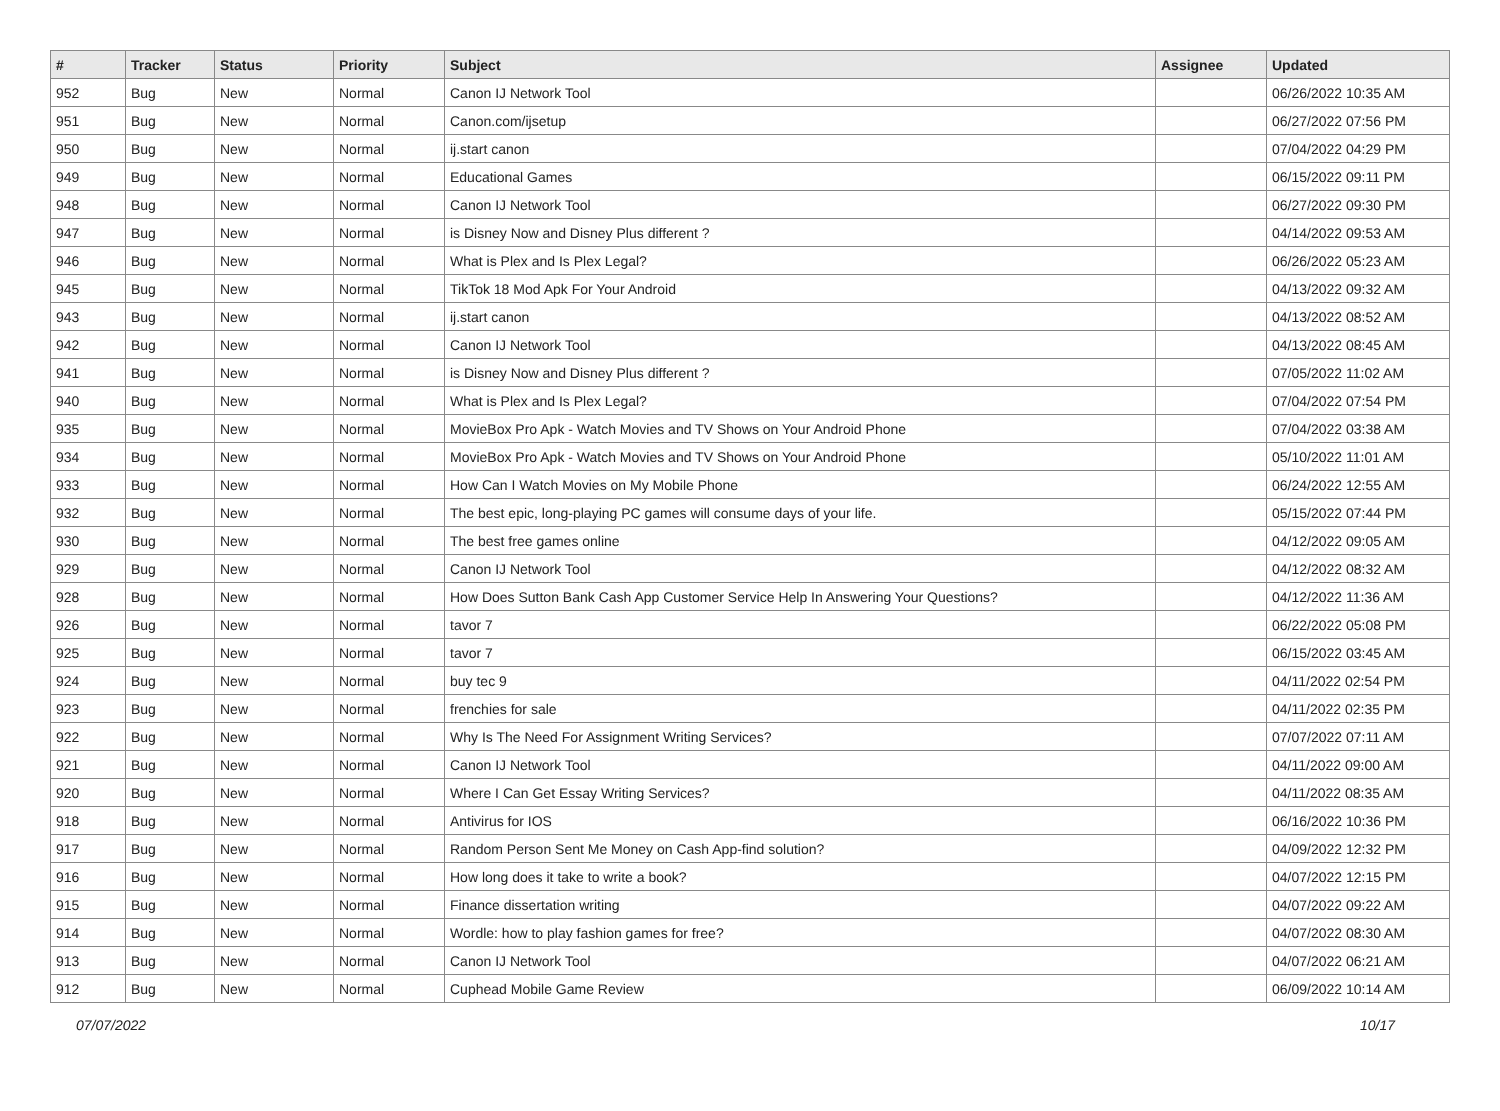| # | Tracker | Status | Priority | Subject | Assignee | Updated |
| --- | --- | --- | --- | --- | --- | --- |
| 952 | Bug | New | Normal | Canon IJ Network Tool | | 06/26/2022 10:35 AM |
| 951 | Bug | New | Normal | Canon.com/ijsetup | | 06/27/2022 07:56 PM |
| 950 | Bug | New | Normal | ij.start canon | | 07/04/2022 04:29 PM |
| 949 | Bug | New | Normal | Educational Games | | 06/15/2022 09:11 PM |
| 948 | Bug | New | Normal | Canon IJ Network Tool | | 06/27/2022 09:30 PM |
| 947 | Bug | New | Normal | is Disney Now and Disney Plus different ? | | 04/14/2022 09:53 AM |
| 946 | Bug | New | Normal | What is Plex and Is Plex Legal? | | 06/26/2022 05:23 AM |
| 945 | Bug | New | Normal | TikTok 18 Mod Apk For Your Android | | 04/13/2022 09:32 AM |
| 943 | Bug | New | Normal | ij.start canon | | 04/13/2022 08:52 AM |
| 942 | Bug | New | Normal | Canon IJ Network Tool | | 04/13/2022 08:45 AM |
| 941 | Bug | New | Normal | is Disney Now and Disney Plus different ? | | 07/05/2022 11:02 AM |
| 940 | Bug | New | Normal | What is Plex and Is Plex Legal? | | 07/04/2022 07:54 PM |
| 935 | Bug | New | Normal | MovieBox Pro Apk - Watch Movies and TV Shows on Your Android Phone | | 07/04/2022 03:38 AM |
| 934 | Bug | New | Normal | MovieBox Pro Apk - Watch Movies and TV Shows on Your Android Phone | | 05/10/2022 11:01 AM |
| 933 | Bug | New | Normal | How Can I Watch Movies on My Mobile Phone | | 06/24/2022 12:55 AM |
| 932 | Bug | New | Normal | The best epic, long-playing PC games will consume days of your life. | | 05/15/2022 07:44 PM |
| 930 | Bug | New | Normal | The best free games online | | 04/12/2022 09:05 AM |
| 929 | Bug | New | Normal | Canon IJ Network Tool | | 04/12/2022 08:32 AM |
| 928 | Bug | New | Normal | How Does Sutton Bank Cash App Customer Service Help In Answering Your Questions? | | 04/12/2022 11:36 AM |
| 926 | Bug | New | Normal | tavor 7 | | 06/22/2022 05:08 PM |
| 925 | Bug | New | Normal | tavor 7 | | 06/15/2022 03:45 AM |
| 924 | Bug | New | Normal | buy tec 9 | | 04/11/2022 02:54 PM |
| 923 | Bug | New | Normal | frenchies for sale | | 04/11/2022 02:35 PM |
| 922 | Bug | New | Normal | Why Is The Need For Assignment Writing Services? | | 07/07/2022 07:11 AM |
| 921 | Bug | New | Normal | Canon IJ Network Tool | | 04/11/2022 09:00 AM |
| 920 | Bug | New | Normal | Where I Can Get Essay Writing Services? | | 04/11/2022 08:35 AM |
| 918 | Bug | New | Normal | Antivirus for IOS | | 06/16/2022 10:36 PM |
| 917 | Bug | New | Normal | Random Person Sent Me Money on Cash App-find solution? | | 04/09/2022 12:32 PM |
| 916 | Bug | New | Normal | How long does it take to write a book? | | 04/07/2022 12:15 PM |
| 915 | Bug | New | Normal | Finance dissertation writing | | 04/07/2022 09:22 AM |
| 914 | Bug | New | Normal | Wordle: how to play fashion games for free? | | 04/07/2022 08:30 AM |
| 913 | Bug | New | Normal | Canon IJ Network Tool | | 04/07/2022 06:21 AM |
| 912 | Bug | New | Normal | Cuphead Mobile Game Review | | 06/09/2022 10:14 AM |
07/07/2022 10/17